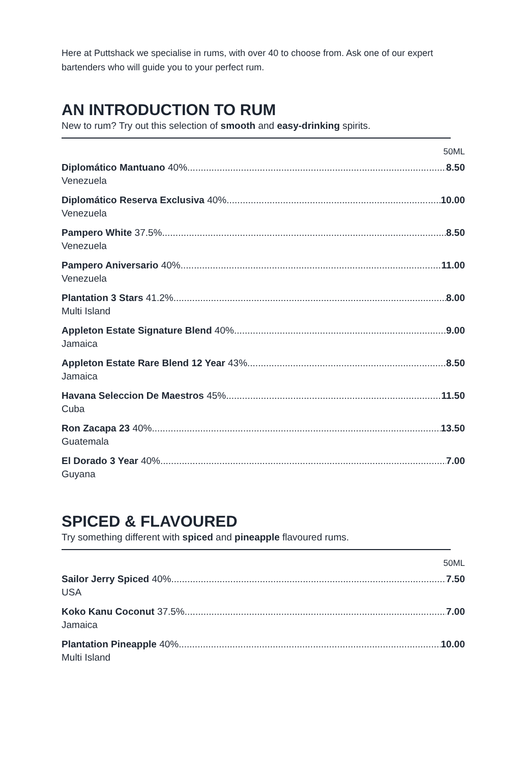Here at Puttshack we specialise in rums, with over 40 to choose from. Ask one of our expert bartenders who will guide you to your perfect rum.
AN INTRODUCTION TO RUM
New to rum? Try out this selection of smooth and easy-drinking spirits.
50ML
Diplomático Mantuano 40% 8.50
Venezuela
Diplomático Reserva Exclusiva 40% 10.00
Venezuela
Pampero White 37.5% 8.50
Venezuela
Pampero Aniversario 40% 11.00
Venezuela
Plantation 3 Stars 41.2% 8.00
Multi Island
Appleton Estate Signature Blend 40% 9.00
Jamaica
Appleton Estate Rare Blend 12 Year 43% 8.50
Jamaica
Havana Seleccion De Maestros 45% 11.50
Cuba
Ron Zacapa 23 40% 13.50
Guatemala
El Dorado 3 Year 40% 7.00
Guyana
SPICED & FLAVOURED
Try something different with spiced and pineapple flavoured rums.
50ML
Sailor Jerry Spiced 40% 7.50
USA
Koko Kanu Coconut 37.5% 7.00
Jamaica
Plantation Pineapple 40% 10.00
Multi Island